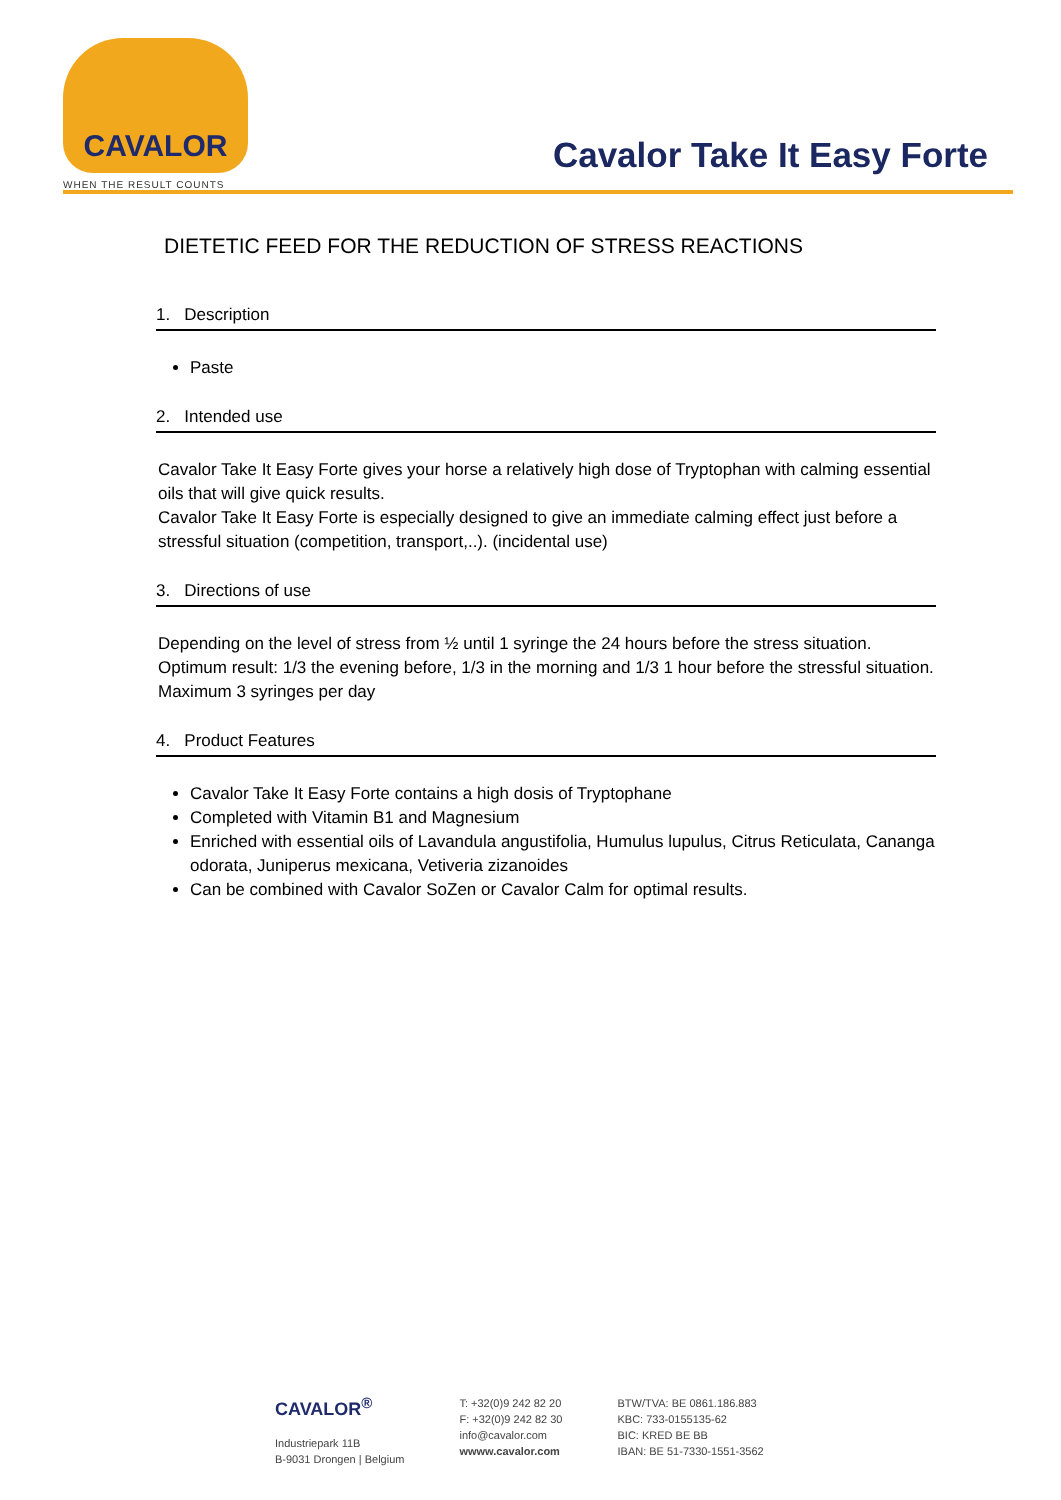CAVALOR
WHEN THE RESULT COUNTS
Cavalor Take It Easy Forte
DIETETIC FEED FOR THE REDUCTION OF STRESS REACTIONS
1. Description
Paste
2. Intended use
Cavalor Take It Easy Forte gives your horse a relatively high dose of Tryptophan with calming essential oils that will give quick results.
Cavalor Take It Easy Forte is especially designed to give an immediate calming effect just before a stressful situation (competition, transport,..). (incidental use)
3. Directions of use
Depending on the level of stress from ½ until 1 syringe the 24 hours before the stress situation. Optimum result: 1/3 the evening before, 1/3 in the morning and 1/3 1 hour before the stressful situation. Maximum 3 syringes per day
4. Product Features
Cavalor Take It Easy Forte contains a high dosis of Tryptophane
Completed with Vitamin B1 and Magnesium
Enriched with essential oils of Lavandula angustifolia, Humulus lupulus, Citrus Reticulata, Cananga odorata, Juniperus mexicana, Vetiveria zizanoides
Can be combined with Cavalor SoZen or Cavalor Calm for optimal results.
CAVALOR<sup>®</sup>
Industriepark 11B
B-9031 Drongen | Belgium
T: +32(0)9 242 82 20
F: +32(0)9 242 82 30
info@cavalor.com
wwww.cavalor.com
BTW/TVA: BE 0861.186.883
KBC: 733-0155135-62
BIC: KRED BE BB
IBAN: BE 51-7330-1551-3562